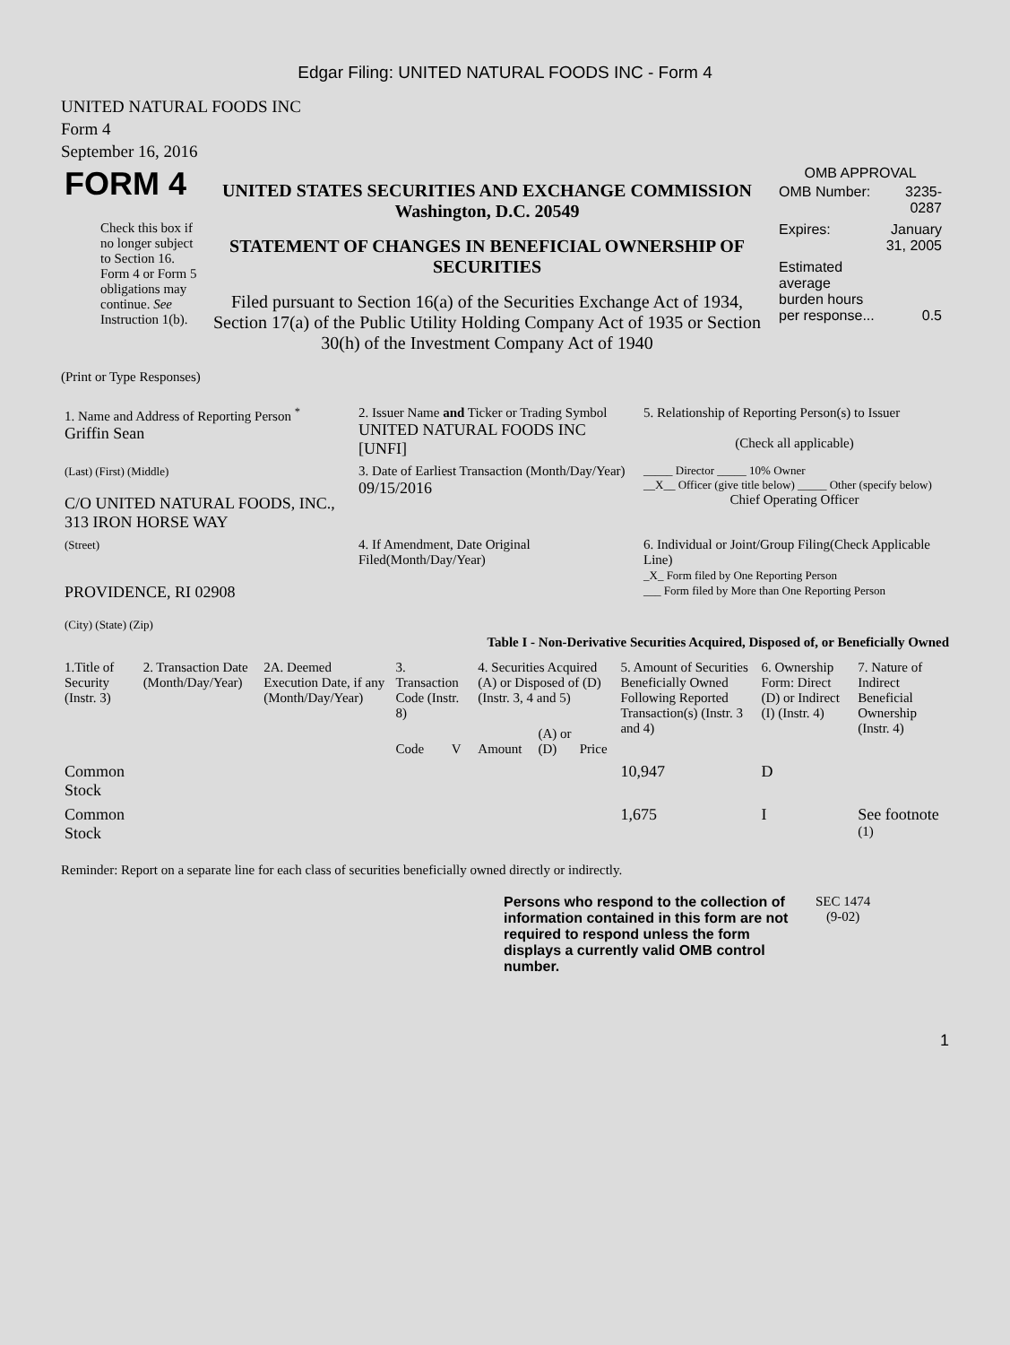Edgar Filing: UNITED NATURAL FOODS INC - Form 4
UNITED NATURAL FOODS INC
Form 4
September 16, 2016
| FORM 4 Check this box if no longer subject to Section 16. Form 4 or Form 5 obligations may continue. See Instruction 1(b). | UNITED STATES SECURITIES AND EXCHANGE COMMISSION Washington, D.C. 20549 STATEMENT OF CHANGES IN BENEFICIAL OWNERSHIP OF SECURITIES Filed pursuant to Section 16(a) of the Securities Exchange Act of 1934, Section 17(a) of the Public Utility Holding Company Act of 1935 or Section 30(h) of the Investment Company Act of 1940 | OMB APPROVAL / OMB Number: / 3235-0287 / / Expires: / January 31, 2005 / / Estimated average burden hours per response... / 0.5 / |
(Print or Type Responses)
| 1. Name and Address of Reporting Person <sup>*</sup> Griffin Sean | 2. Issuer Name and Ticker or Trading Symbol UNITED NATURAL FOODS INC [UNFI] | 5. Relationship of Reporting Person(s) to Issuer (Check all applicable) |
| (Last) (First) (Middle) C/O UNITED NATURAL FOODS, INC., 313 IRON HORSE WAY | 3. Date of Earliest Transaction (Month/Day/Year) 09/15/2016 | _____ Director _____ 10% Owner __X__ Officer (give title below) _____ Other (specify below) Chief Operating Officer |
| (Street) PROVIDENCE, RI 02908 (City) (State) (Zip) | 4. If Amendment, Date Original Filed(Month/Day/Year) | 6. Individual or Joint/Group Filing(Check Applicable Line) _X_ Form filed by One Reporting Person ___ Form filed by More than One Reporting Person |
Table I - Non-Derivative Securities Acquired, Disposed of, or Beneficially Owned
| 1.Title of Security (Instr. 3) | 2. Transaction Date (Month/Day/Year) | 2A. Deemed Execution Date, if any (Month/Day/Year) | 3. Transaction Code (Instr. 8) | | 4. Securities Acquired (A) or Disposed of (D) (Instr. 3, 4 and 5) | | | 5. Amount of Securities Beneficially Owned Following Reported Transaction(s) (Instr. 3 and 4) | 6. Ownership Form: Direct (D) or Indirect (I) (Instr. 4) | 7. Nature of Indirect Beneficial Ownership (Instr. 4) |
| --- | --- | --- | --- | --- | --- | --- | --- | --- | --- | --- |
| | | | Code | V | Amount | (A) or (D) | Price | | | |
| Common Stock | | | | | | | | 10,947 | D | |
| Common Stock | | | | | | | | 1,675 | I | See footnote <sup>(1)</sup> |
Reminder: Report on a separate line for each class of securities beneficially owned directly or indirectly.
| Persons who respond to the collection of information contained in this form are not required to respond unless the form displays a currently valid OMB control number. | SEC 1474 (9-02) |
1